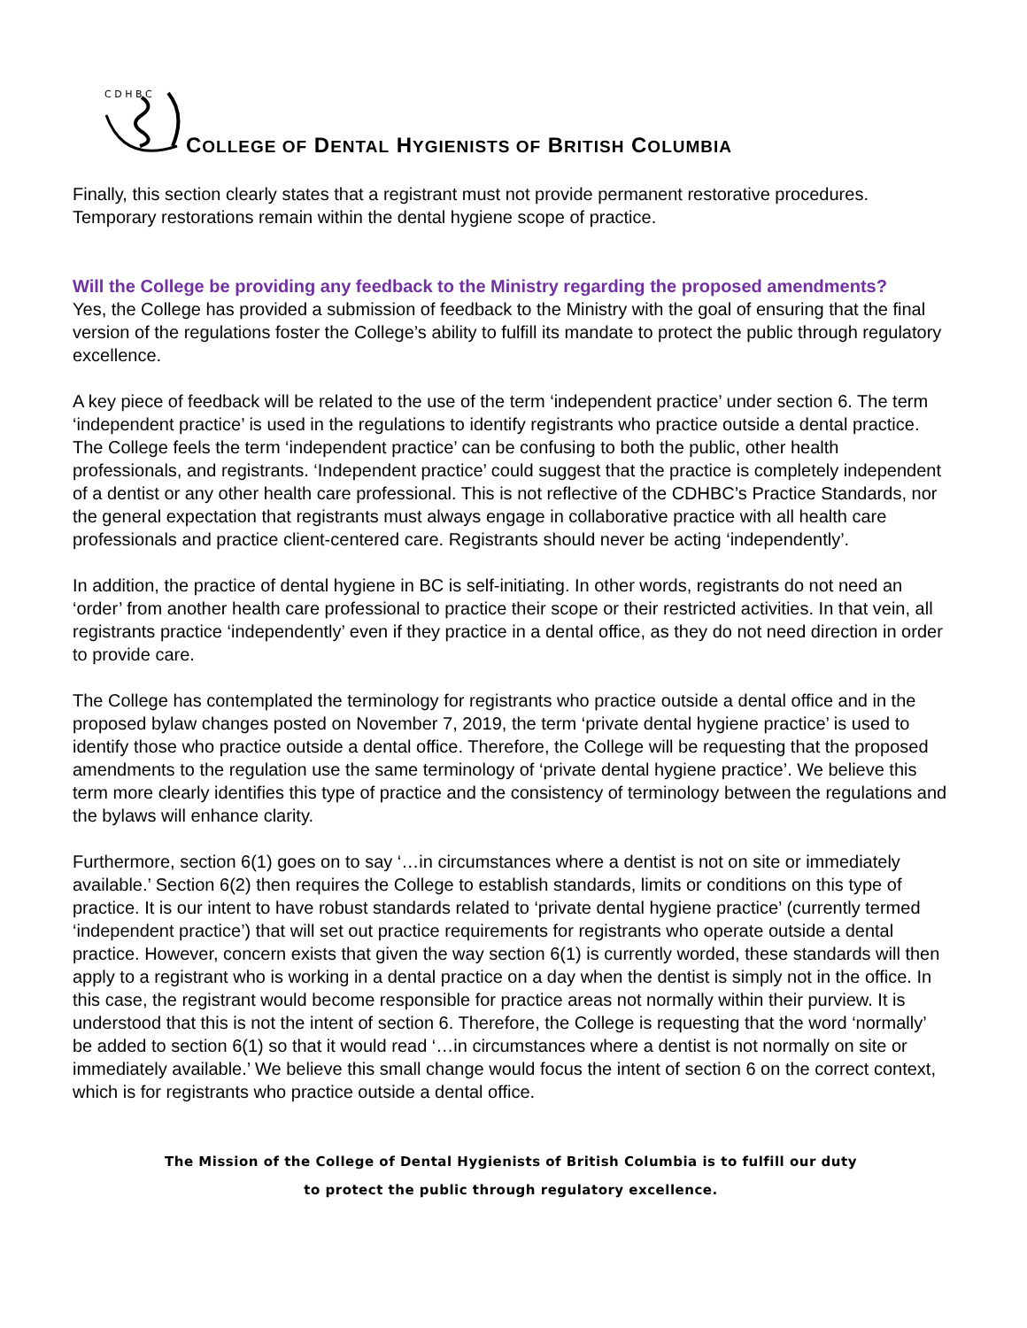C D H B C
COLLEGE OF DENTAL HYGIENISTS OF BRITISH COLUMBIA
Finally, this section clearly states that a registrant must not provide permanent restorative procedures. Temporary restorations remain within the dental hygiene scope of practice.
Will the College be providing any feedback to the Ministry regarding the proposed amendments?
Yes, the College has provided a submission of feedback to the Ministry with the goal of ensuring that the final version of the regulations foster the College’s ability to fulfill its mandate to protect the public through regulatory excellence.
A key piece of feedback will be related to the use of the term ‘independent practice’ under section 6. The term ‘independent practice’ is used in the regulations to identify registrants who practice outside a dental practice. The College feels the term ‘independent practice’ can be confusing to both the public, other health professionals, and registrants. ‘Independent practice’ could suggest that the practice is completely independent of a dentist or any other health care professional. This is not reflective of the CDHBC’s Practice Standards, nor the general expectation that registrants must always engage in collaborative practice with all health care professionals and practice client-centered care. Registrants should never be acting ‘independently’.
In addition, the practice of dental hygiene in BC is self-initiating. In other words, registrants do not need an ‘order’ from another health care professional to practice their scope or their restricted activities. In that vein, all registrants practice ‘independently’ even if they practice in a dental office, as they do not need direction in order to provide care.
The College has contemplated the terminology for registrants who practice outside a dental office and in the proposed bylaw changes posted on November 7, 2019, the term ‘private dental hygiene practice’ is used to identify those who practice outside a dental office. Therefore, the College will be requesting that the proposed amendments to the regulation use the same terminology of ‘private dental hygiene practice’. We believe this term more clearly identifies this type of practice and the consistency of terminology between the regulations and the bylaws will enhance clarity.
Furthermore, section 6(1) goes on to say ‘…in circumstances where a dentist is not on site or immediately available.’ Section 6(2) then requires the College to establish standards, limits or conditions on this type of practice. It is our intent to have robust standards related to ‘private dental hygiene practice’ (currently termed ‘independent practice’) that will set out practice requirements for registrants who operate outside a dental practice. However, concern exists that given the way section 6(1) is currently worded, these standards will then apply to a registrant who is working in a dental practice on a day when the dentist is simply not in the office. In this case, the registrant would become responsible for practice areas not normally within their purview. It is understood that this is not the intent of section 6. Therefore, the College is requesting that the word ‘normally’ be added to section 6(1) so that it would read ‘…in circumstances where a dentist is not normally on site or immediately available.’ We believe this small change would focus the intent of section 6 on the correct context, which is for registrants who practice outside a dental office.
The Mission of the College of Dental Hygienists of British Columbia is to fulfill our duty
to protect the public through regulatory excellence.